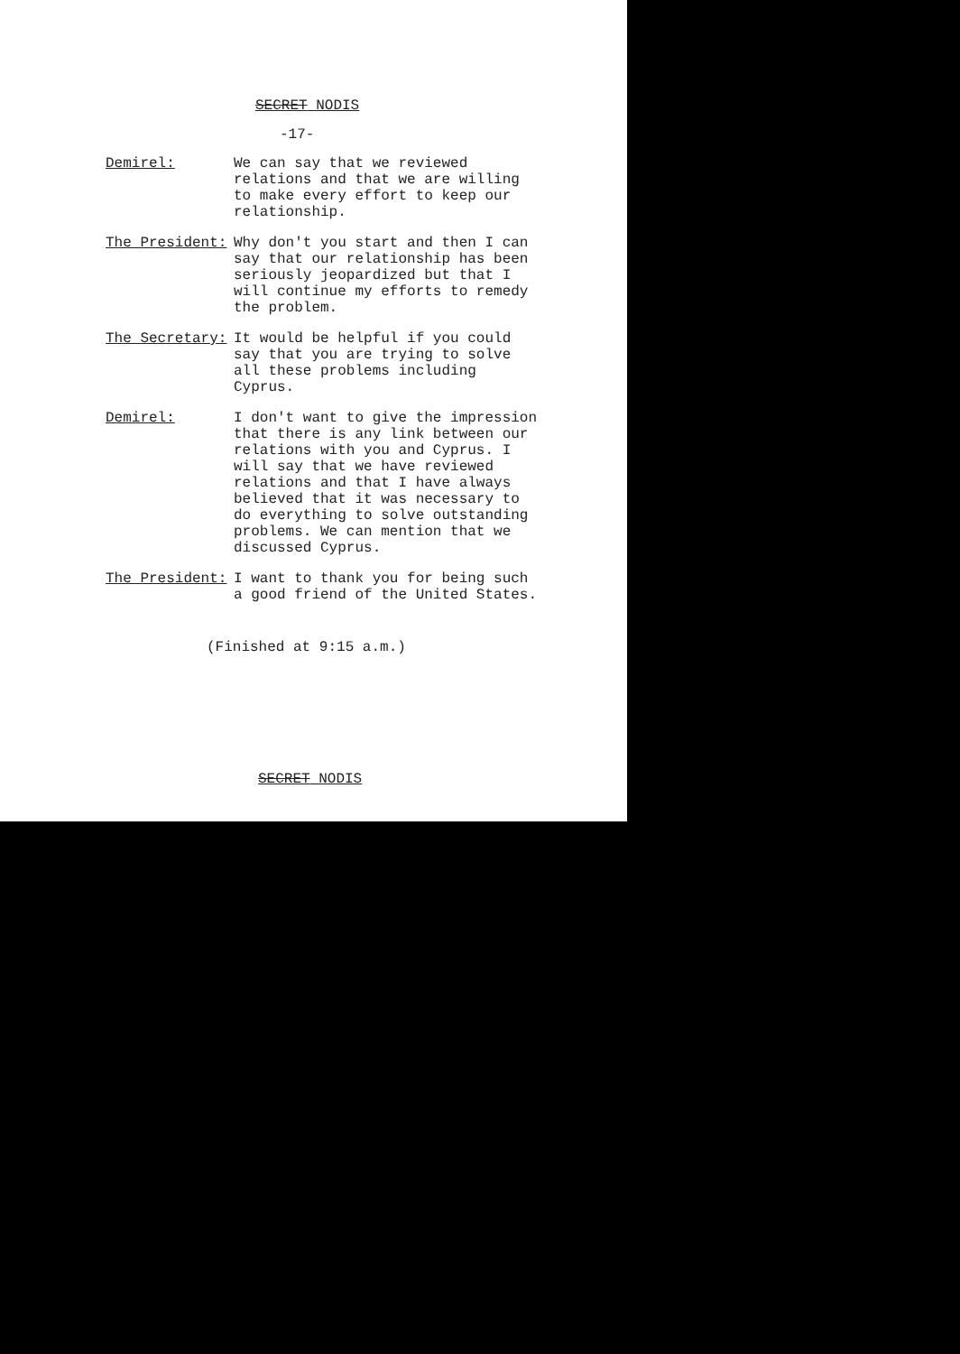SECRET NODIS
-17-
Demirel: We can say that we reviewed relations and that we are willing to make every effort to keep our relationship.
The President: Why don't you start and then I can say that our relationship has been seriously jeopardized but that I will continue my efforts to remedy the problem.
The Secretary: It would be helpful if you could say that you are trying to solve all these problems including Cyprus.
Demirel: I don't want to give the impression that there is any link between our relations with you and Cyprus. I will say that we have reviewed relations and that I have always believed that it was necessary to do everything to solve outstanding problems. We can mention that we discussed Cyprus.
The President: I want to thank you for being such a good friend of the United States.
(Finished at 9:15 a.m.)
SECRET NODIS